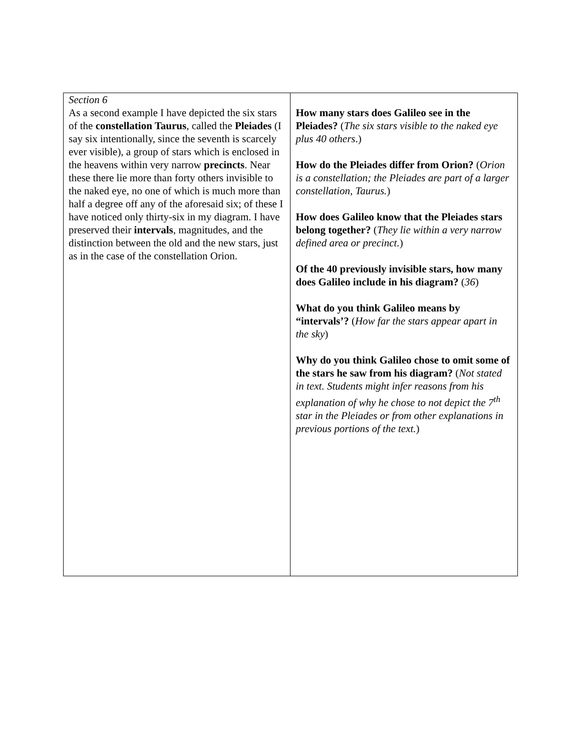| Section 6 As a second example I have depicted the six stars of the constellation Taurus , called the Pleiades (I say six intentionally, since the seventh is scarcely ever visible), a group of stars which is enclosed in the heavens within very narrow precincts . Near these there lie more than forty others invisible to the naked eye, no one of which is much more than half a degree off any of the aforesaid six; of these I have noticed only thirty-six in my diagram. I have preserved their intervals , magnitudes, and the distinction between the old and the new stars, just as in the case of the constellation Orion. | How many stars does Galileo see in the Pleiades? ( The six stars visible to the naked eye plus 40 others .) How do the Pleiades differ from Orion? ( Orion is a constellation; the Pleiades are part of a larger constellation, Taurus. ) How does Galileo know that the Pleiades stars belong together? ( They lie within a very narrow defined area or precinct. ) Of the 40 previously invisible stars, how many does Galileo include in his diagram? ( 36 ) What do you think Galileo means by “intervals’? ( How far the stars appear apart in the sky ) Why do you think Galileo chose to omit some of the stars he saw from his diagram? ( Not stated in text. Students might infer reasons from his explanation of why he chose to not depict the 7<sup>th</sup> star in the Pleiades or from other explanations in previous portions of the text. ) |